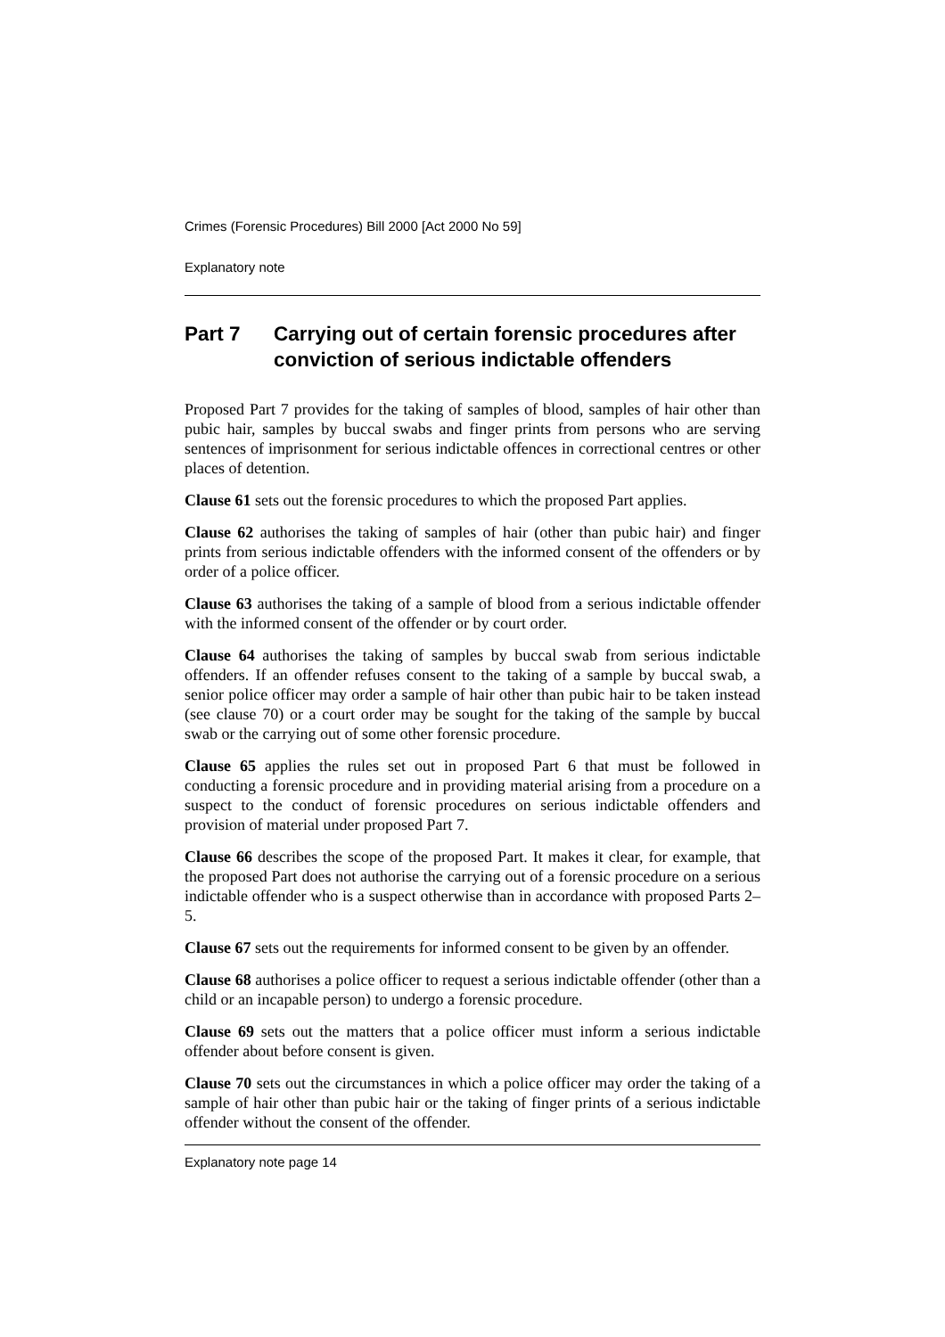Crimes (Forensic Procedures) Bill 2000 [Act 2000 No 59]
Explanatory note
Part 7 Carrying out of certain forensic procedures after conviction of serious indictable offenders
Proposed Part 7 provides for the taking of samples of blood, samples of hair other than pubic hair, samples by buccal swabs and finger prints from persons who are serving sentences of imprisonment for serious indictable offences in correctional centres or other places of detention.
Clause 61 sets out the forensic procedures to which the proposed Part applies.
Clause 62 authorises the taking of samples of hair (other than pubic hair) and finger prints from serious indictable offenders with the informed consent of the offenders or by order of a police officer.
Clause 63 authorises the taking of a sample of blood from a serious indictable offender with the informed consent of the offender or by court order.
Clause 64 authorises the taking of samples by buccal swab from serious indictable offenders. If an offender refuses consent to the taking of a sample by buccal swab, a senior police officer may order a sample of hair other than pubic hair to be taken instead (see clause 70) or a court order may be sought for the taking of the sample by buccal swab or the carrying out of some other forensic procedure.
Clause 65 applies the rules set out in proposed Part 6 that must be followed in conducting a forensic procedure and in providing material arising from a procedure on a suspect to the conduct of forensic procedures on serious indictable offenders and provision of material under proposed Part 7.
Clause 66 describes the scope of the proposed Part. It makes it clear, for example, that the proposed Part does not authorise the carrying out of a forensic procedure on a serious indictable offender who is a suspect otherwise than in accordance with proposed Parts 2–5.
Clause 67 sets out the requirements for informed consent to be given by an offender.
Clause 68 authorises a police officer to request a serious indictable offender (other than a child or an incapable person) to undergo a forensic procedure.
Clause 69 sets out the matters that a police officer must inform a serious indictable offender about before consent is given.
Clause 70 sets out the circumstances in which a police officer may order the taking of a sample of hair other than pubic hair or the taking of finger prints of a serious indictable offender without the consent of the offender.
Explanatory note page 14